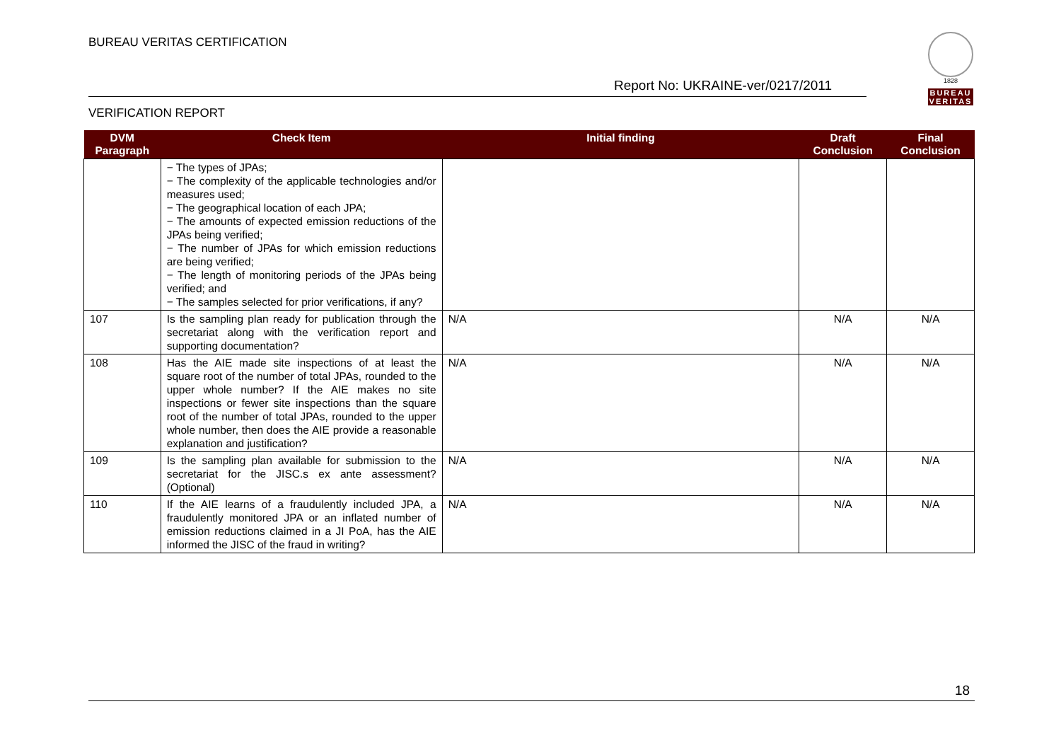BUREAU VERITAS CERTIFICATION
1828
BUREAU
VERITAS
Report No: UKRAINE-ver/0217/2011
VERIFICATION REPORT
| DVM Paragraph | Check Item | Initial finding | Draft Conclusion | Final Conclusion |
| --- | --- | --- | --- | --- |
| | − The types of JPAs; − The complexity of the applicable technologies and/or measures used; − The geographical location of each JPA; − The amounts of expected emission reductions of the JPAs being verified; − The number of JPAs for which emission reductions are being verified; − The length of monitoring periods of the JPAs being verified; and − The samples selected for prior verifications, if any? | | | |
| 107 | Is the sampling plan ready for publication through the secretariat along with the verification report and supporting documentation? | N/A | N/A | N/A |
| 108 | Has the AIE made site inspections of at least the square root of the number of total JPAs, rounded to the upper whole number? If the AIE makes no site inspections or fewer site inspections than the square root of the number of total JPAs, rounded to the upper whole number, then does the AIE provide a reasonable explanation and justification? | N/A | N/A | N/A |
| 109 | Is the sampling plan available for submission to the secretariat for the JISC.s ex ante assessment? (Optional) | N/A | N/A | N/A |
| 110 | If the AIE learns of a fraudulently included JPA, a fraudulently monitored JPA or an inflated number of emission reductions claimed in a JI PoA, has the AIE informed the JISC of the fraud in writing? | N/A | N/A | N/A |
18